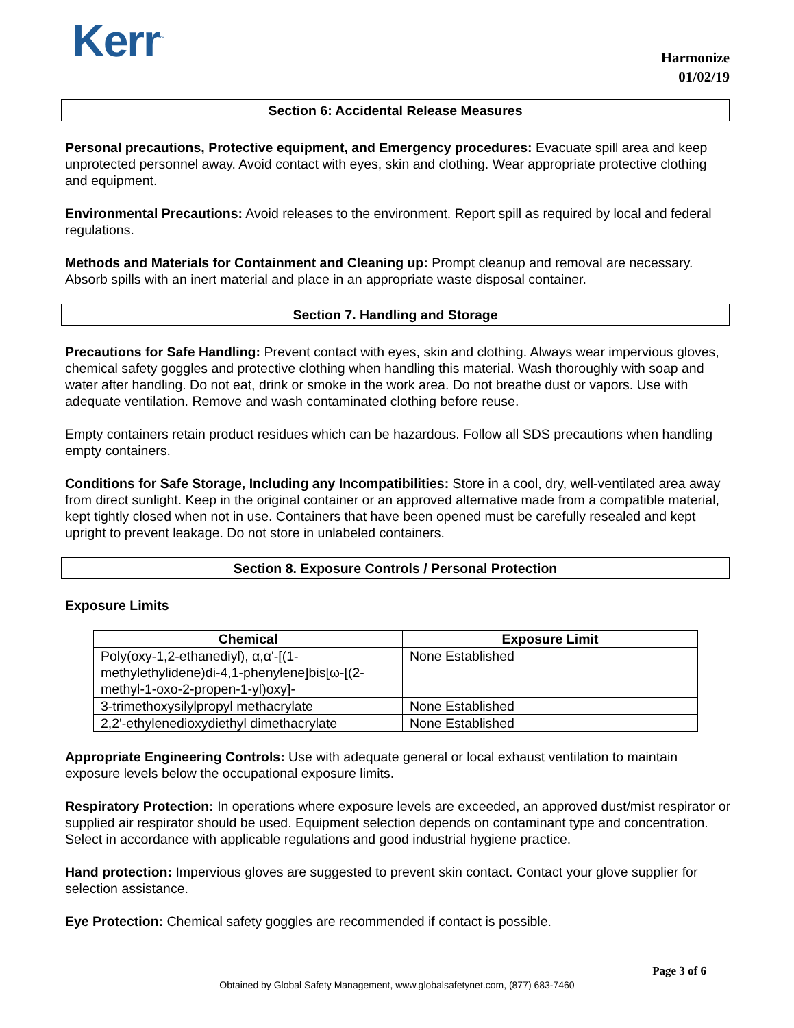Kerr<sup>™</sup>
Harmonize
01/02/19
Section 6: Accidental Release Measures
Personal precautions, Protective equipment, and Emergency procedures: Evacuate spill area and keep unprotected personnel away. Avoid contact with eyes, skin and clothing. Wear appropriate protective clothing and equipment.
Environmental Precautions: Avoid releases to the environment. Report spill as required by local and federal regulations.
Methods and Materials for Containment and Cleaning up: Prompt cleanup and removal are necessary. Absorb spills with an inert material and place in an appropriate waste disposal container.
Section 7. Handling and Storage
Precautions for Safe Handling: Prevent contact with eyes, skin and clothing. Always wear impervious gloves, chemical safety goggles and protective clothing when handling this material. Wash thoroughly with soap and water after handling. Do not eat, drink or smoke in the work area. Do not breathe dust or vapors. Use with adequate ventilation. Remove and wash contaminated clothing before reuse.
Empty containers retain product residues which can be hazardous. Follow all SDS precautions when handling empty containers.
Conditions for Safe Storage, Including any Incompatibilities: Store in a cool, dry, well-ventilated area away from direct sunlight. Keep in the original container or an approved alternative made from a compatible material, kept tightly closed when not in use. Containers that have been opened must be carefully resealed and kept upright to prevent leakage. Do not store in unlabeled containers.
Section 8. Exposure Controls / Personal Protection
Exposure Limits
| Chemical | Exposure Limit |
| --- | --- |
| Poly(oxy-1,2-ethanediyl), α,α'-[(1-methylethylidene)di-4,1-phenylene]bis[ω-[(2-methyl-1-oxo-2-propen-1-yl)oxy]- | None Established |
| 3-trimethoxysilylpropyl methacrylate | None Established |
| 2,2'-ethylenedioxydiethyl dimethacrylate | None Established |
Appropriate Engineering Controls: Use with adequate general or local exhaust ventilation to maintain exposure levels below the occupational exposure limits.
Respiratory Protection: In operations where exposure levels are exceeded, an approved dust/mist respirator or supplied air respirator should be used. Equipment selection depends on contaminant type and concentration. Select in accordance with applicable regulations and good industrial hygiene practice.
Hand protection: Impervious gloves are suggested to prevent skin contact. Contact your glove supplier for selection assistance.
Eye Protection: Chemical safety goggles are recommended if contact is possible.
Page 3 of 6
Obtained by Global Safety Management, www.globalsafetynet.com, (877) 683-7460